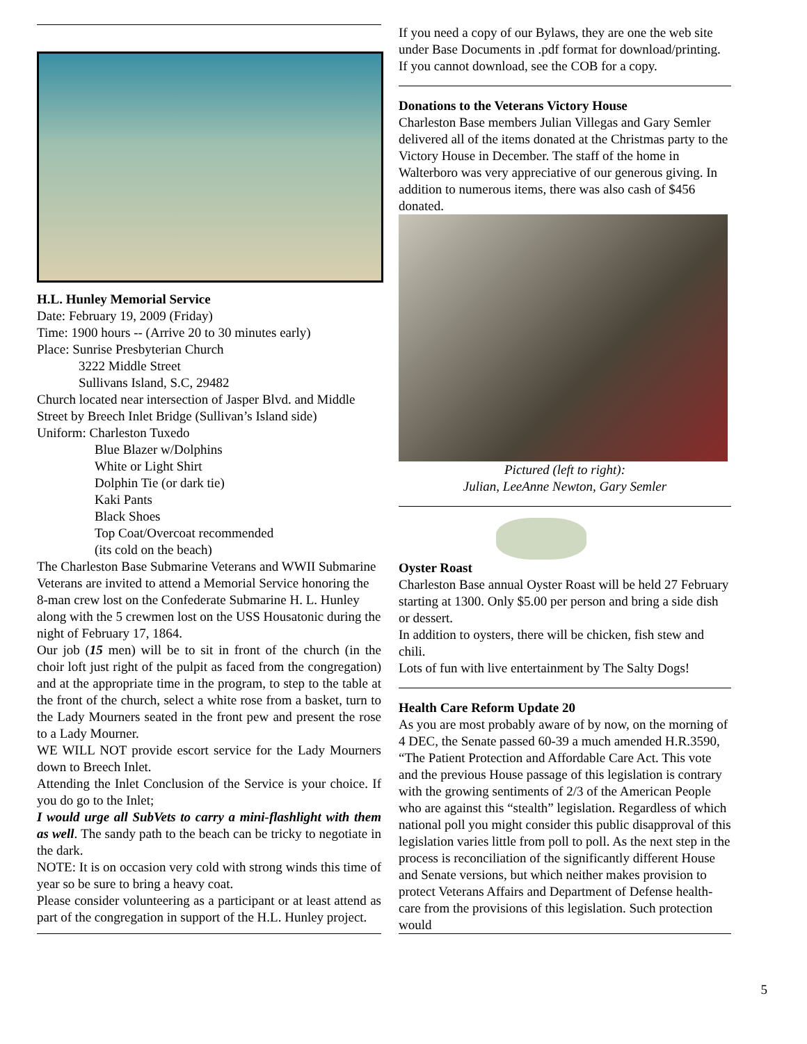H.L. Hunley Memorial Service
Date: February 19, 2009 (Friday)
Time: 1900 hours -- (Arrive 20 to 30 minutes early)
Place: Sunrise Presbyterian Church
3222 Middle Street
Sullivans Island, S.C, 29482
Church located near intersection of Jasper Blvd. and Middle Street by Breech Inlet Bridge (Sullivan’s Island side)
Uniform: Charleston Tuxedo
Blue Blazer w/Dolphins
White or Light Shirt
Dolphin Tie (or dark tie)
Kaki Pants
Black Shoes
Top Coat/Overcoat recommended
(its cold on the beach)
The Charleston Base Submarine Veterans and WWII Submarine Veterans are invited to attend a Memorial Service honoring the 8-man crew lost on the Confederate Submarine H. L. Hunley along with the 5 crewmen lost on the USS Housatonic during the night of February 17, 1864.
Our job (15 men) will be to sit in front of the church (in the choir loft just right of the pulpit as faced from the congregation) and at the appropriate time in the program, to step to the table at the front of the church, select a white rose from a basket, turn to the Lady Mourners seated in the front pew and present the rose to a Lady Mourner.
WE WILL NOT provide escort service for the Lady Mourners down to Breech Inlet.
Attending the Inlet Conclusion of the Service is your choice. If you do go to the Inlet;
I would urge all SubVets to carry a mini-flashlight with them as well. The sandy path to the beach can be tricky to negotiate in the dark.
NOTE: It is on occasion very cold with strong winds this time of year so be sure to bring a heavy coat.
Please consider volunteering as a participant or at least attend as part of the congregation in support of the H.L. Hunley project.
If you need a copy of our Bylaws, they are one the web site under Base Documents in .pdf format for download/printing. If you cannot download, see the COB for a copy.
Donations to the Veterans Victory House
Charleston Base members Julian Villegas and Gary Semler delivered all of the items donated at the Christmas party to the Victory House in December. The staff of the home in Walterboro was very appreciative of our generous giving. In addition to numerous items, there was also cash of $456 donated.
Pictured (left to right):
Julian, LeeAnne Newton, Gary Semler
Oyster Roast
Charleston Base annual Oyster Roast will be held 27 February starting at 1300. Only $5.00 per person and bring a side dish or dessert.
In addition to oysters, there will be chicken, fish stew and chili.
Lots of fun with live entertainment by The Salty Dogs!
Health Care Reform Update 20
As you are most probably aware of by now, on the morning of 4 DEC, the Senate passed 60-39 a much amended H.R.3590, “The Patient Protection and Affordable Care Act. This vote and the previous House passage of this legislation is contrary with the growing sentiments of 2/3 of the American People who are against this “stealth” legislation. Regardless of which national poll you might consider this public disapproval of this legislation varies little from poll to poll. As the next step in the process is reconciliation of the significantly different House and Senate versions, but which neither makes provision to protect Veterans Affairs and Department of Defense health-care from the provisions of this legislation. Such protection would
5